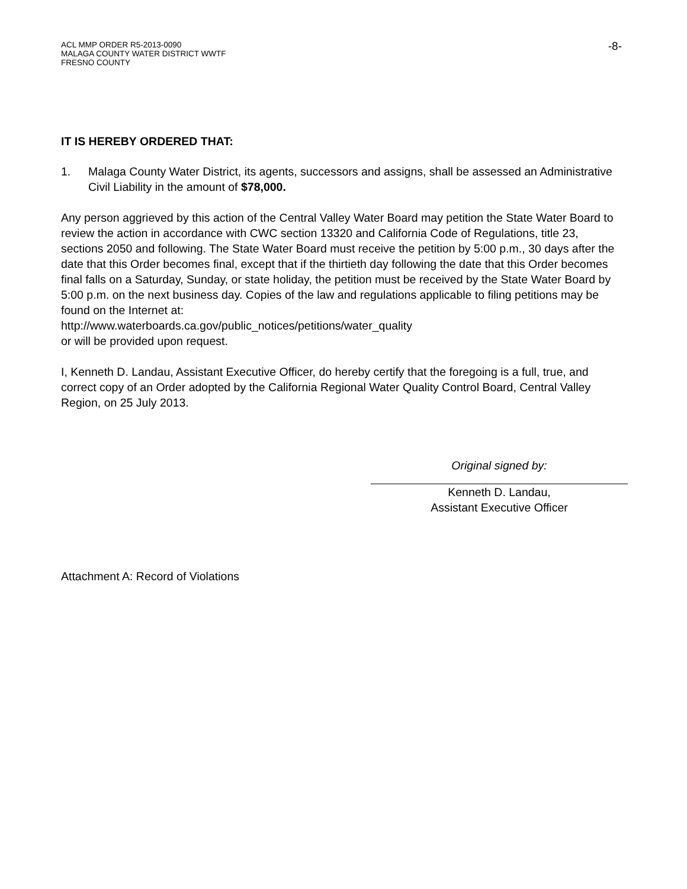ACL MMP ORDER R5-2013-0090
MALAGA COUNTY WATER DISTRICT WWTF
FRESNO COUNTY
-8-
IT IS HEREBY ORDERED THAT:
1. Malaga County Water District, its agents, successors and assigns, shall be assessed an Administrative Civil Liability in the amount of $78,000.
Any person aggrieved by this action of the Central Valley Water Board may petition the State Water Board to review the action in accordance with CWC section 13320 and California Code of Regulations, title 23, sections 2050 and following. The State Water Board must receive the petition by 5:00 p.m., 30 days after the date that this Order becomes final, except that if the thirtieth day following the date that this Order becomes final falls on a Saturday, Sunday, or state holiday, the petition must be received by the State Water Board by 5:00 p.m. on the next business day. Copies of the law and regulations applicable to filing petitions may be found on the Internet at:
http://www.waterboards.ca.gov/public_notices/petitions/water_quality
or will be provided upon request.
I, Kenneth D. Landau, Assistant Executive Officer, do hereby certify that the foregoing is a full, true, and correct copy of an Order adopted by the California Regional Water Quality Control Board, Central Valley Region, on 25 July 2013.
Original signed by:
Kenneth D. Landau,
Assistant Executive Officer
Attachment A: Record of Violations